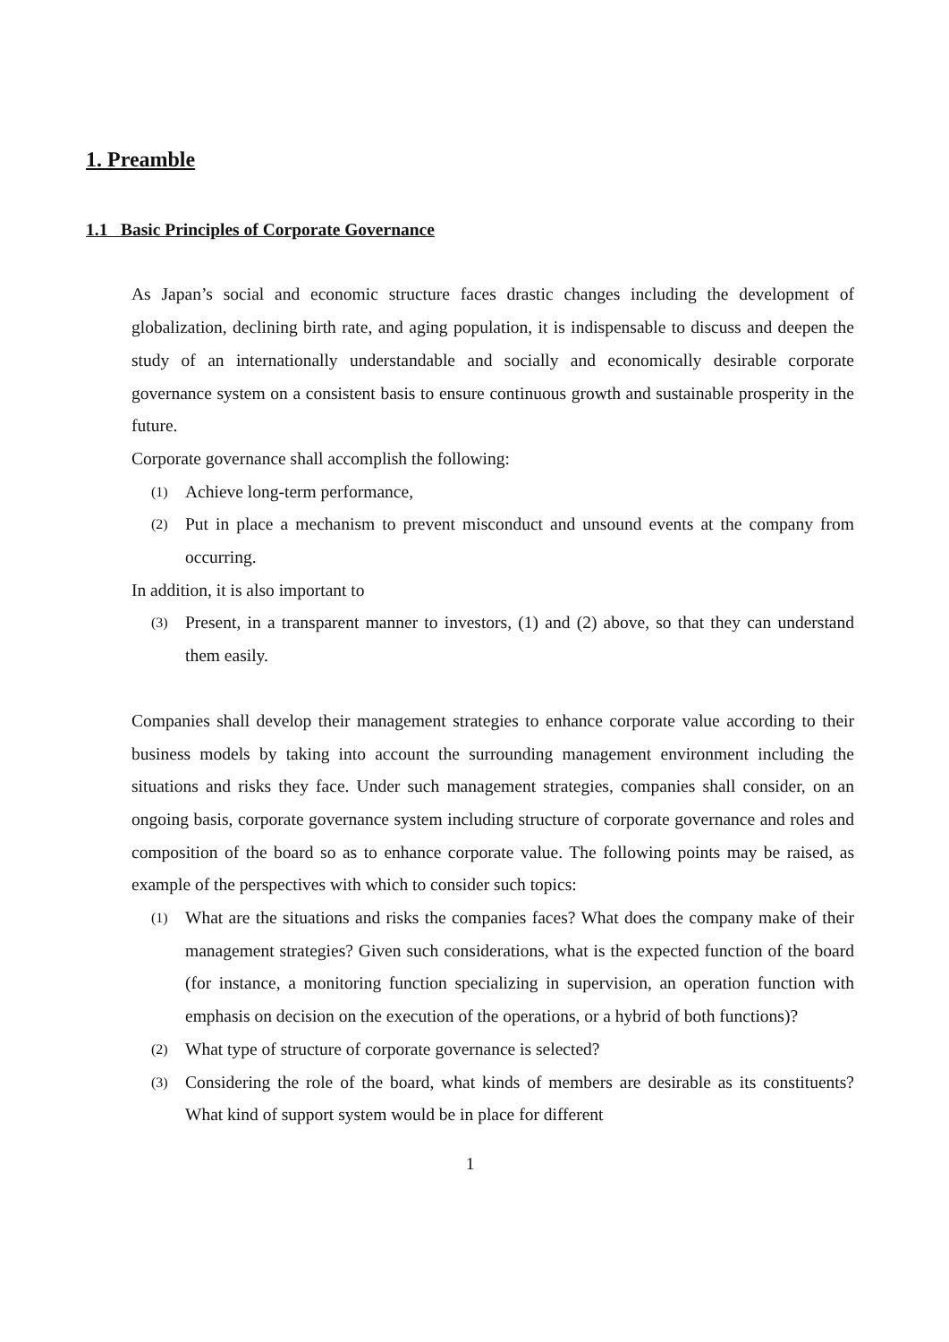1. Preamble
1.1 Basic Principles of Corporate Governance
As Japan’s social and economic structure faces drastic changes including the development of globalization, declining birth rate, and aging population, it is indispensable to discuss and deepen the study of an internationally understandable and socially and economically desirable corporate governance system on a consistent basis to ensure continuous growth and sustainable prosperity in the future.
Corporate governance shall accomplish the following:
(1) Achieve long-term performance,
(2) Put in place a mechanism to prevent misconduct and unsound events at the company from occurring.
In addition, it is also important to
(3) Present, in a transparent manner to investors, (1) and (2) above, so that they can understand them easily.
Companies shall develop their management strategies to enhance corporate value according to their business models by taking into account the surrounding management environment including the situations and risks they face. Under such management strategies, companies shall consider, on an ongoing basis, corporate governance system including structure of corporate governance and roles and composition of the board so as to enhance corporate value. The following points may be raised, as example of the perspectives with which to consider such topics:
(1) What are the situations and risks the companies faces? What does the company make of their management strategies? Given such considerations, what is the expected function of the board (for instance, a monitoring function specializing in supervision, an operation function with emphasis on decision on the execution of the operations, or a hybrid of both functions)?
(2) What type of structure of corporate governance is selected?
(3) Considering the role of the board, what kinds of members are desirable as its constituents? What kind of support system would be in place for different
1